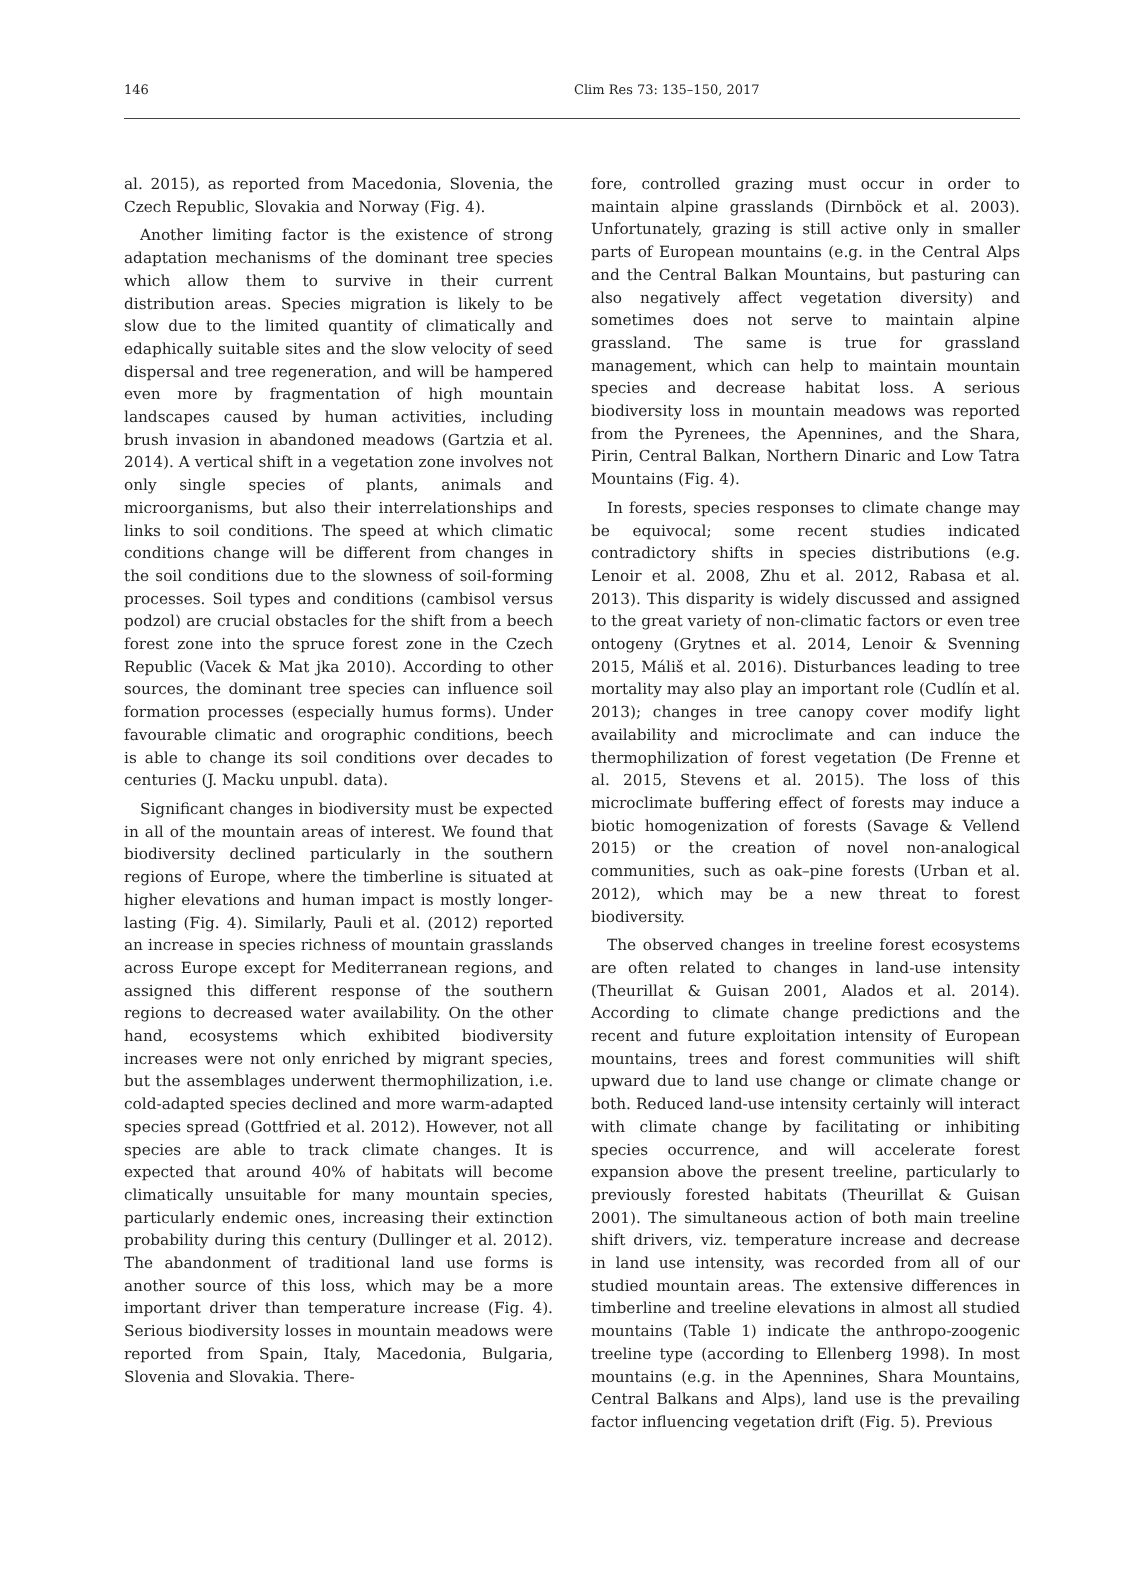146 Clim Res 73: 135–150, 2017
al. 2015), as reported from Macedonia, Slovenia, the Czech Republic, Slovakia and Norway (Fig. 4).
Another limiting factor is the existence of strong adaptation mechanisms of the dominant tree species which allow them to survive in their current distribution areas. Species migration is likely to be slow due to the limited quantity of climatically and edaphically suitable sites and the slow velocity of seed dispersal and tree regeneration, and will be hampered even more by fragmentation of high mountain landscapes caused by human activities, including brush invasion in abandoned meadows (Gartzia et al. 2014). A vertical shift in a vegetation zone involves not only single species of plants, animals and microorganisms, but also their interrelationships and links to soil conditions. The speed at which climatic conditions change will be different from changes in the soil conditions due to the slowness of soil-forming processes. Soil types and conditions (cambisol versus podzol) are crucial obstacles for the shift from a beech forest zone into the spruce forest zone in the Czech Republic (Vacek & Mat jka 2010). According to other sources, the dominant tree species can influence soil formation processes (especially humus forms). Under favourable climatic and orographic conditions, beech is able to change its soil conditions over decades to centuries (J. Macku unpubl. data).
Significant changes in biodiversity must be expected in all of the mountain areas of interest. We found that biodiversity declined particularly in the southern regions of Europe, where the timberline is situated at higher elevations and human impact is mostly longer-lasting (Fig. 4). Similarly, Pauli et al. (2012) reported an increase in species richness of mountain grasslands across Europe except for Mediterranean regions, and assigned this different response of the southern regions to decreased water availability. On the other hand, ecosystems which exhibited biodiversity increases were not only enriched by migrant species, but the assemblages underwent thermophilization, i.e. cold-adapted species declined and more warm-adapted species spread (Gottfried et al. 2012). However, not all species are able to track climate changes. It is expected that around 40% of habitats will become climatically unsuitable for many mountain species, particularly endemic ones, increasing their extinction probability during this century (Dullinger et al. 2012). The abandonment of traditional land use forms is another source of this loss, which may be a more important driver than temperature increase (Fig. 4). Serious biodiversity losses in mountain meadows were reported from Spain, Italy, Macedonia, Bulgaria, Slovenia and Slovakia. There-
fore, controlled grazing must occur in order to maintain alpine grasslands (Dirnböck et al. 2003). Unfortunately, grazing is still active only in smaller parts of European mountains (e.g. in the Central Alps and the Central Balkan Mountains, but pasturing can also negatively affect vegetation diversity) and sometimes does not serve to maintain alpine grassland. The same is true for grassland management, which can help to maintain mountain species and decrease habitat loss. A serious biodiversity loss in mountain meadows was reported from the Pyrenees, the Apennines, and the Shara, Pirin, Central Balkan, Northern Dinaric and Low Tatra Mountains (Fig. 4).
In forests, species responses to climate change may be equivocal; some recent studies indicated contradictory shifts in species distributions (e.g. Lenoir et al. 2008, Zhu et al. 2012, Rabasa et al. 2013). This disparity is widely discussed and assigned to the great variety of non-climatic factors or even tree ontogeny (Grytnes et al. 2014, Lenoir & Svenning 2015, Máliš et al. 2016). Disturbances leading to tree mortality may also play an important role (Cudlín et al. 2013); changes in tree canopy cover modify light availability and microclimate and can induce the thermophilization of forest vegetation (De Frenne et al. 2015, Stevens et al. 2015). The loss of this microclimate buffering effect of forests may induce a biotic homogenization of forests (Savage & Vellend 2015) or the creation of novel non-analogical communities, such as oak–pine forests (Urban et al. 2012), which may be a new threat to forest biodiversity.
The observed changes in treeline forest ecosystems are often related to changes in land-use intensity (Theurillat & Guisan 2001, Alados et al. 2014). According to climate change predictions and the recent and future exploitation intensity of European mountains, trees and forest communities will shift upward due to land use change or climate change or both. Reduced land-use intensity certainly will interact with climate change by facilitating or inhibiting species occurrence, and will accelerate forest expansion above the present treeline, particularly to previously forested habitats (Theurillat & Guisan 2001). The simultaneous action of both main treeline shift drivers, viz. temperature increase and decrease in land use intensity, was recorded from all of our studied mountain areas. The extensive differences in timberline and treeline elevations in almost all studied mountains (Table 1) indicate the anthropo-zoogenic treeline type (according to Ellenberg 1998). In most mountains (e.g. in the Apennines, Shara Mountains, Central Balkans and Alps), land use is the prevailing factor influencing vegetation drift (Fig. 5). Previous